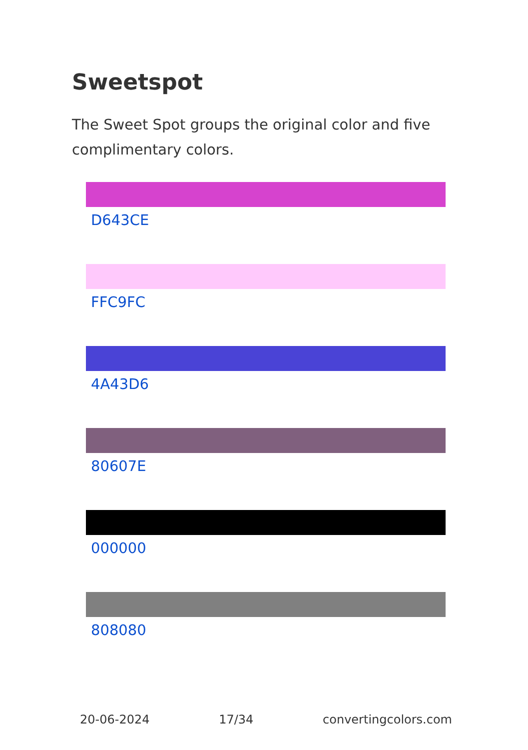Sweetspot
The Sweet Spot groups the original color and five complimentary colors.
D643CE
FFC9FC
4A43D6
80607E
000000
808080
20-06-2024 17/34 convertingcolors.com